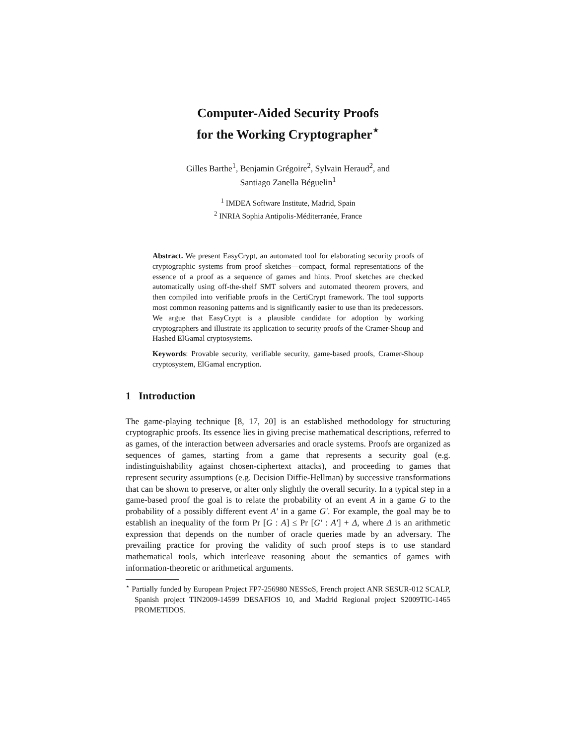Computer-Aided Security Proofs
for the Working Cryptographer<sup>⋆</sup>
Gilles Barthe<sup>1</sup>, Benjamin Grégoire<sup>2</sup>, Sylvain Heraud<sup>2</sup>, and
Santiago Zanella Béguelin<sup>1</sup>
<sup>1</sup> IMDEA Software Institute, Madrid, Spain
<sup>2</sup> INRIA Sophia Antipolis-Méditerranée, France
Abstract. We present EasyCrypt, an automated tool for elaborating security proofs of cryptographic systems from proof sketches—compact, formal representations of the essence of a proof as a sequence of games and hints. Proof sketches are checked automatically using off-the-shelf SMT solvers and automated theorem provers, and then compiled into verifiable proofs in the CertiCrypt framework. The tool supports most common reasoning patterns and is significantly easier to use than its predecessors. We argue that EasyCrypt is a plausible candidate for adoption by working cryptographers and illustrate its application to security proofs of the Cramer-Shoup and Hashed ElGamal cryptosystems.
Keywords: Provable security, verifiable security, game-based proofs, Cramer-Shoup cryptosystem, ElGamal encryption.
1 Introduction
The game-playing technique [8, 17, 20] is an established methodology for structuring cryptographic proofs. Its essence lies in giving precise mathematical descriptions, referred to as games, of the interaction between adversaries and oracle systems. Proofs are organized as sequences of games, starting from a game that represents a security goal (e.g. indistinguishability against chosen-ciphertext attacks), and proceeding to games that represent security assumptions (e.g. Decision Diffie-Hellman) by successive transformations that can be shown to preserve, or alter only slightly the overall security. In a typical step in a game-based proof the goal is to relate the probability of an event A in a game G to the probability of a possibly different event A′ in a game G′. For example, the goal may be to establish an inequality of the form Pr [G : A] ≤ Pr [G′ : A′] + Δ, where Δ is an arithmetic expression that depends on the number of oracle queries made by an adversary. The prevailing practice for proving the validity of such proof steps is to use standard mathematical tools, which interleave reasoning about the semantics of games with information-theoretic or arithmetical arguments.
<sup>⋆</sup> Partially funded by European Project FP7-256980 NESSoS, French project ANR SESUR-012 SCALP, Spanish project TIN2009-14599 DESAFIOS 10, and Madrid Regional project S2009TIC-1465 PROMETIDOS.